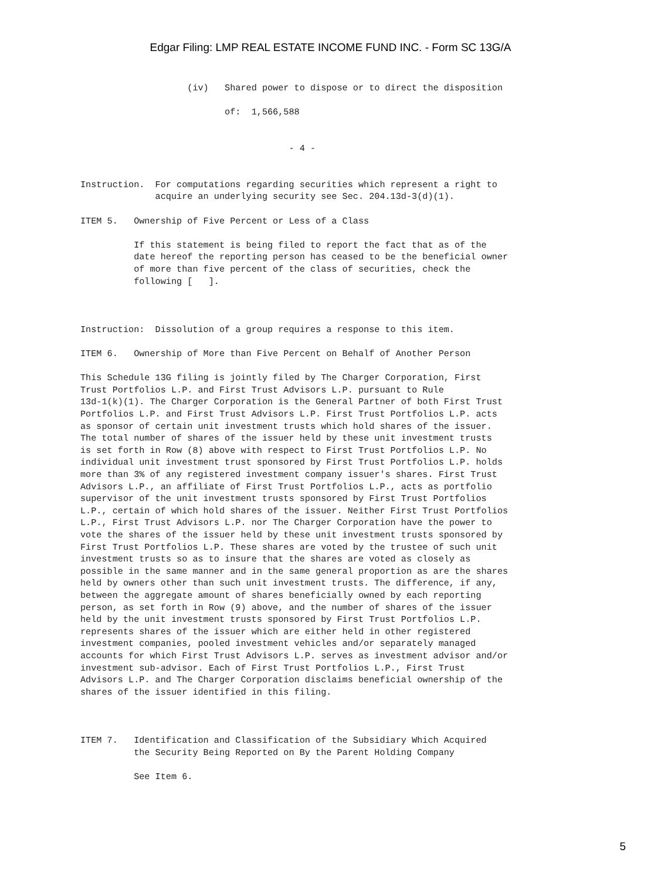Edgar Filing: LMP REAL ESTATE INCOME FUND INC. - Form SC 13G/A
                    (iv)   Shared power to dispose or to direct the disposition

                           of:  1,566,588


                                       - 4 -


Instruction.  For computations regarding securities which represent a right to
              acquire an underlying security see Sec. 204.13d-3(d)(1).

ITEM 5.   Ownership of Five Percent or Less of a Class

          If this statement is being filed to report the fact that as of the
          date hereof the reporting person has ceased to be the beneficial owner
          of more than five percent of the class of securities, check the
          following [   ].



Instruction:  Dissolution of a group requires a response to this item.

ITEM 6.   Ownership of More than Five Percent on Behalf of Another Person

This Schedule 13G filing is jointly filed by The Charger Corporation, First
Trust Portfolios L.P. and First Trust Advisors L.P. pursuant to Rule
13d-1(k)(1). The Charger Corporation is the General Partner of both First Trust
Portfolios L.P. and First Trust Advisors L.P. First Trust Portfolios L.P. acts
as sponsor of certain unit investment trusts which hold shares of the issuer.
The total number of shares of the issuer held by these unit investment trusts
is set forth in Row (8) above with respect to First Trust Portfolios L.P. No
individual unit investment trust sponsored by First Trust Portfolios L.P. holds
more than 3% of any registered investment company issuer's shares. First Trust
Advisors L.P., an affiliate of First Trust Portfolios L.P., acts as portfolio
supervisor of the unit investment trusts sponsored by First Trust Portfolios
L.P., certain of which hold shares of the issuer. Neither First Trust Portfolios
L.P., First Trust Advisors L.P. nor The Charger Corporation have the power to
vote the shares of the issuer held by these unit investment trusts sponsored by
First Trust Portfolios L.P. These shares are voted by the trustee of such unit
investment trusts so as to insure that the shares are voted as closely as
possible in the same manner and in the same general proportion as are the shares
held by owners other than such unit investment trusts. The difference, if any,
between the aggregate amount of shares beneficially owned by each reporting
person, as set forth in Row (9) above, and the number of shares of the issuer
held by the unit investment trusts sponsored by First Trust Portfolios L.P.
represents shares of the issuer which are either held in other registered
investment companies, pooled investment vehicles and/or separately managed
accounts for which First Trust Advisors L.P. serves as investment advisor and/or
investment sub-advisor. Each of First Trust Portfolios L.P., First Trust
Advisors L.P. and The Charger Corporation disclaims beneficial ownership of the
shares of the issuer identified in this filing.



ITEM 7.   Identification and Classification of the Subsidiary Which Acquired
          the Security Being Reported on By the Parent Holding Company

          See Item 6.
5